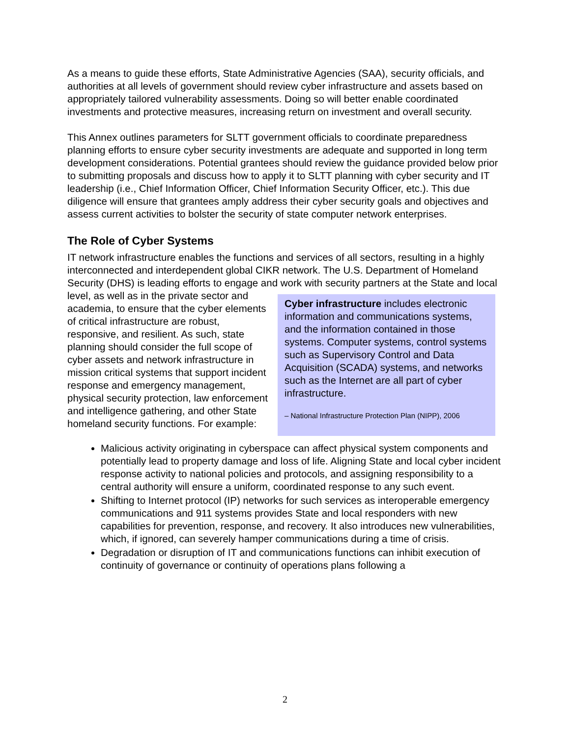As a means to guide these efforts, State Administrative Agencies (SAA), security officials, and authorities at all levels of government should review cyber infrastructure and assets based on appropriately tailored vulnerability assessments. Doing so will better enable coordinated investments and protective measures, increasing return on investment and overall security.
This Annex outlines parameters for SLTT government officials to coordinate preparedness planning efforts to ensure cyber security investments are adequate and supported in long term development considerations. Potential grantees should review the guidance provided below prior to submitting proposals and discuss how to apply it to SLTT planning with cyber security and IT leadership (i.e., Chief Information Officer, Chief Information Security Officer, etc.). This due diligence will ensure that grantees amply address their cyber security goals and objectives and assess current activities to bolster the security of state computer network enterprises.
The Role of Cyber Systems
IT network infrastructure enables the functions and services of all sectors, resulting in a highly interconnected and interdependent global CIKR network. The U.S. Department of Homeland Security (DHS) is leading efforts to engage and work with security partners
Cyber infrastructure includes electronic information and communications systems, and the information contained in those systems. Computer systems, control systems such as Supervisory Control and Data Acquisition (SCADA) systems, and networks such as the Internet are all part of cyber infrastructure.
– National Infrastructure Protection Plan (NIPP), 2006
at the State and local level, as well as in the private sector and academia, to ensure that the cyber elements of critical infrastructure are robust, responsive, and resilient. As such, state planning should consider the full scope of cyber assets and network infrastructure in mission critical systems that support incident response and emergency management, physical security protection, law enforcement and intelligence gathering, and other State homeland security functions. For example:
Malicious activity originating in cyberspace can affect physical system components and potentially lead to property damage and loss of life. Aligning State and local cyber incident response activity to national policies and protocols, and assigning responsibility to a central authority will ensure a uniform, coordinated response to any such event.
Shifting to Internet protocol (IP) networks for such services as interoperable emergency communications and 911 systems provides State and local responders with new capabilities for prevention, response, and recovery. It also introduces new vulnerabilities, which, if ignored, can severely hamper communications during a time of crisis.
Degradation or disruption of IT and communications functions can inhibit execution of continuity of governance or continuity of operations plans following a
2